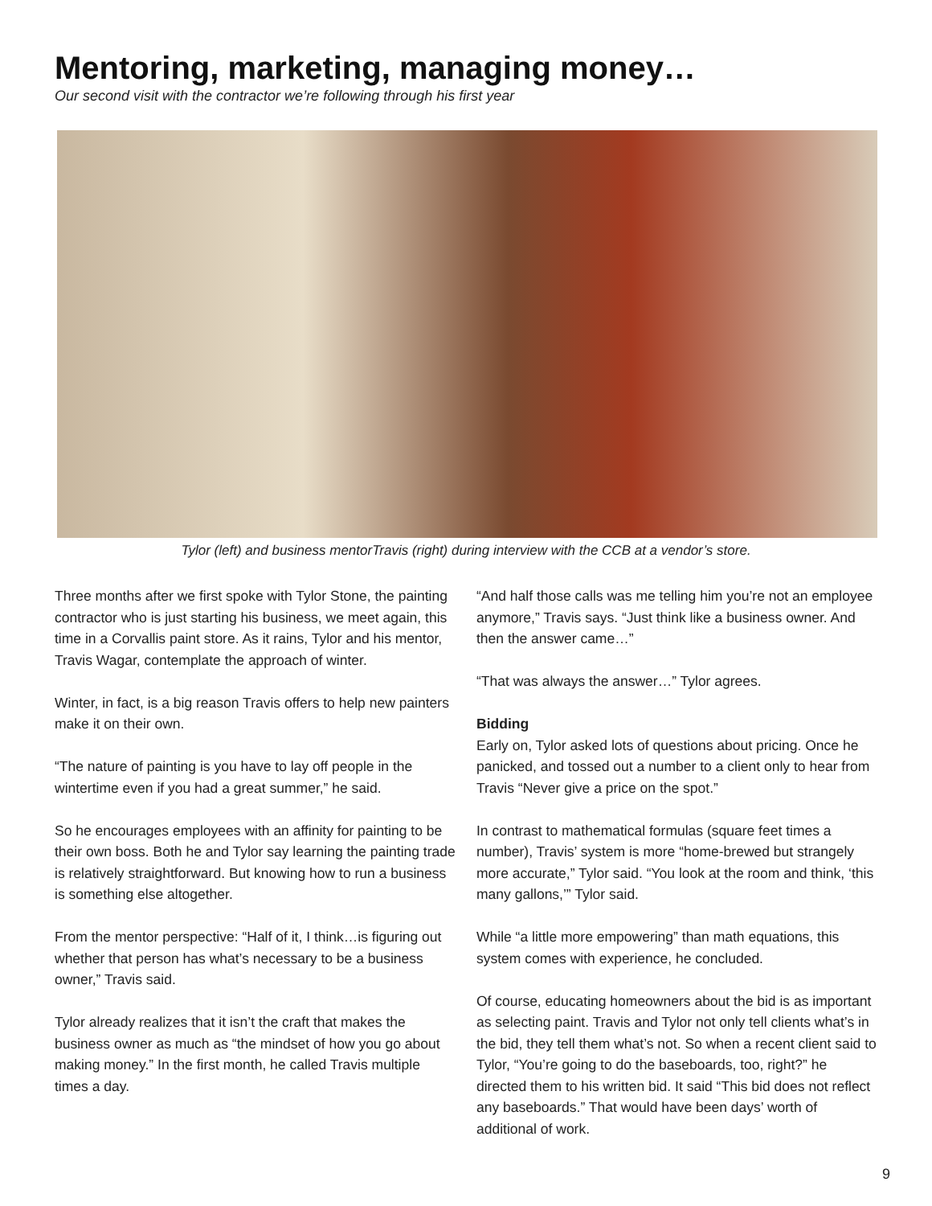Mentoring, marketing, managing money…
Our second visit with the contractor we’re following through his first year
Tylor (left) and business mentorTravis (right) during interview with the CCB at a vendor’s store.
Three months after we first spoke with Tylor Stone, the painting contractor who is just starting his business, we meet again, this time in a Corvallis paint store. As it rains, Tylor and his mentor, Travis Wagar, contemplate the approach of winter.
Winter, in fact, is a big reason Travis offers to help new painters make it on their own.
“The nature of painting is you have to lay off people in the wintertime even if you had a great summer,” he said.
So he encourages employees with an affinity for painting to be their own boss. Both he and Tylor say learning the painting trade is relatively straightforward. But knowing how to run a business is something else altogether.
From the mentor perspective: “Half of it, I think…is figuring out whether that person has what’s necessary to be a business owner,” Travis said.
Tylor already realizes that it isn’t the craft that makes the business owner as much as “the mindset of how you go about making money.” In the first month, he called Travis multiple times a day.
“And half those calls was me telling him you’re not an employee anymore,” Travis says. “Just think like a business owner. And then the answer came…”
“That was always the answer…” Tylor agrees.
Bidding
Early on, Tylor asked lots of questions about pricing. Once he panicked, and tossed out a number to a client only to hear from Travis “Never give a price on the spot.”
In contrast to mathematical formulas (square feet times a number), Travis’ system is more “home-brewed but strangely more accurate,” Tylor said. “You look at the room and think, ‘this many gallons,’” Tylor said.
While “a little more empowering” than math equations, this system comes with experience, he concluded.
Of course, educating homeowners about the bid is as important as selecting paint. Travis and Tylor not only tell clients what’s in the bid, they tell them what’s not. So when a recent client said to Tylor, “You’re going to do the baseboards, too, right?” he directed them to his written bid. It said “This bid does not reflect any baseboards.” That would have been days’ worth of additional of work.
9